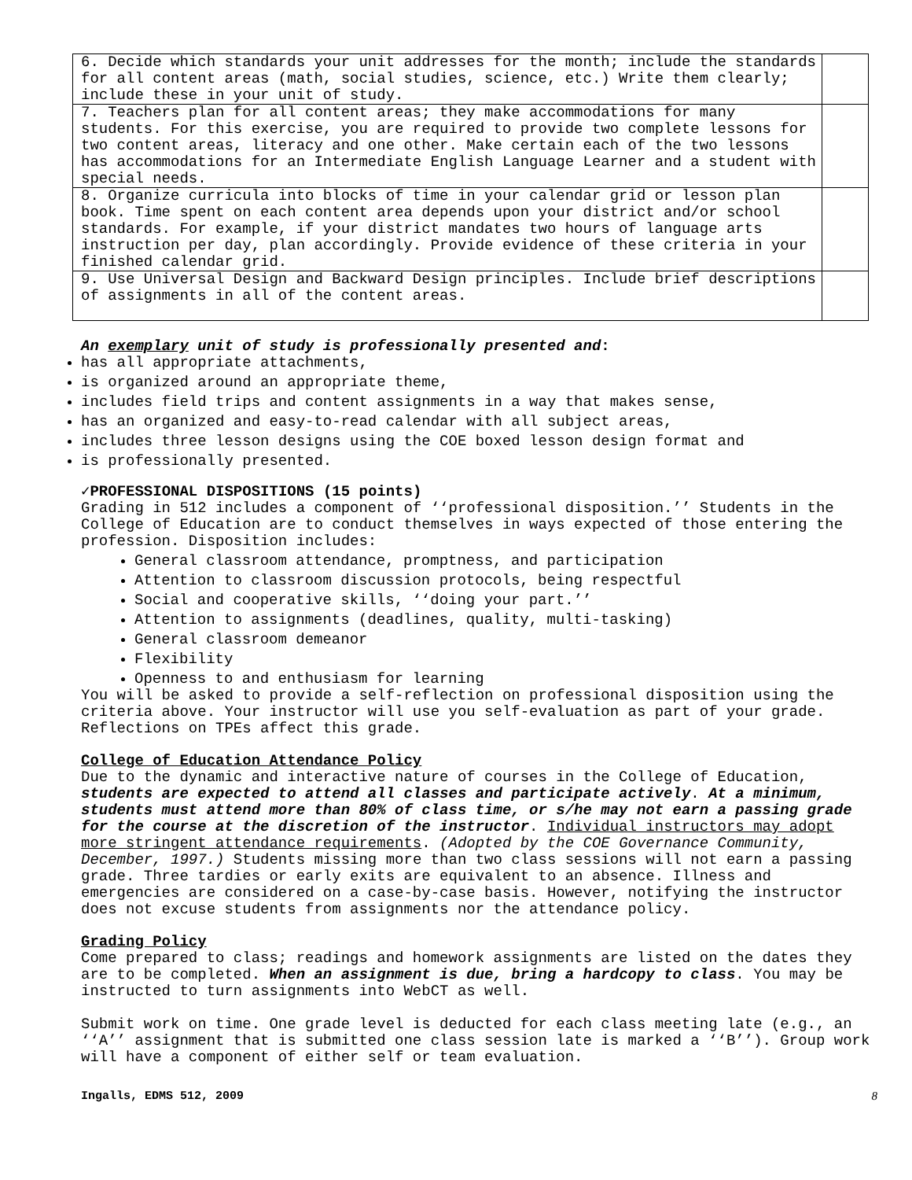| 6. Decide which standards your unit addresses for the month; include the standards for all content areas (math, social studies, science, etc.) Write them clearly; include these in your unit of study. | |
| 7. Teachers plan for all content areas; they make accommodations for many students. For this exercise, you are required to provide two complete lessons for two content areas, literacy and one other. Make certain each of the two lessons has accommodations for an Intermediate English Language Learner and a student with special needs. | |
| 8. Organize curricula into blocks of time in your calendar grid or lesson plan book. Time spent on each content area depends upon your district and/or school standards. For example, if your district mandates two hours of language arts instruction per day, plan accordingly. Provide evidence of these criteria in your finished calendar grid. | |
| 9. Use Universal Design and Backward Design principles. Include brief descriptions of assignments in all of the content areas. | |
An exemplary unit of study is professionally presented and:
has all appropriate attachments,
is organized around an appropriate theme,
includes field trips and content assignments in a way that makes sense,
has an organized and easy-to-read calendar with all subject areas,
includes three lesson designs using the COE boxed lesson design format and
is professionally presented.
✓PROFESSIONAL DISPOSITIONS (15 points)
Grading in 512 includes a component of ‘‘professional disposition.’’ Students in the College of Education are to conduct themselves in ways expected of those entering the profession. Disposition includes:
General classroom attendance, promptness, and participation
Attention to classroom discussion protocols, being respectful
Social and cooperative skills, ‘‘doing your part.’’
Attention to assignments (deadlines, quality, multi-tasking)
General classroom demeanor
Flexibility
Openness to and enthusiasm for learning
You will be asked to provide a self-reflection on professional disposition using the criteria above. Your instructor will use you self-evaluation as part of your grade. Reflections on TPEs affect this grade.
College of Education Attendance Policy
Due to the dynamic and interactive nature of courses in the College of Education, students are expected to attend all classes and participate actively. At a minimum, students must attend more than 80% of class time, or s/he may not earn a passing grade for the course at the discretion of the instructor. Individual instructors may adopt more stringent attendance requirements. (Adopted by the COE Governance Community, December, 1997.) Students missing more than two class sessions will not earn a passing grade. Three tardies or early exits are equivalent to an absence. Illness and emergencies are considered on a case-by-case basis. However, notifying the instructor does not excuse students from assignments nor the attendance policy.
Grading Policy
Come prepared to class; readings and homework assignments are listed on the dates they are to be completed. When an assignment is due, bring a hardcopy to class. You may be instructed to turn assignments into WebCT as well.
Submit work on time. One grade level is deducted for each class meeting late (e.g., an ‘‘A’’ assignment that is submitted one class session late is marked a ‘‘B’’). Group work will have a component of either self or team evaluation.
Ingalls, EDMS 512, 2009 8